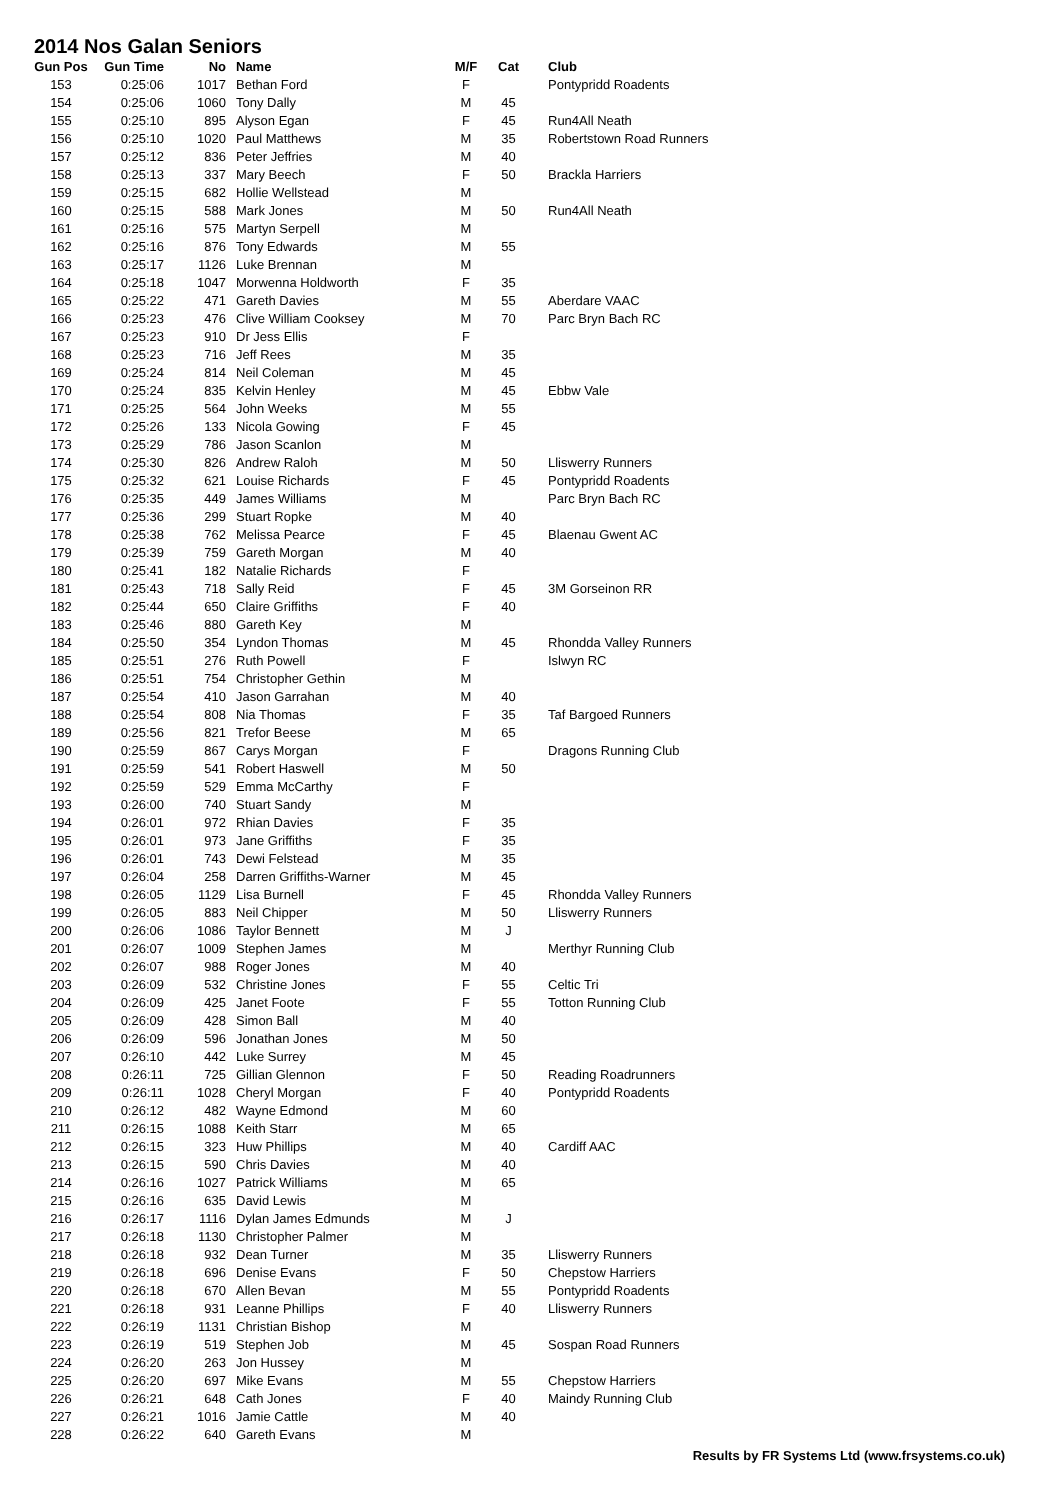2014 Nos Galan Seniors
| Gun Pos | Gun Time | No | Name | M/F | Cat | Club |
| --- | --- | --- | --- | --- | --- | --- |
| 153 | 0:25:06 | 1017 | Bethan Ford | F | | Pontypridd Roadents |
| 154 | 0:25:06 | 1060 | Tony Dally | M | 45 | |
| 155 | 0:25:10 | 895 | Alyson Egan | F | 45 | Run4All Neath |
| 156 | 0:25:10 | 1020 | Paul Matthews | M | 35 | Robertstown Road Runners |
| 157 | 0:25:12 | 836 | Peter Jeffries | M | 40 | |
| 158 | 0:25:13 | 337 | Mary Beech | F | 50 | Brackla Harriers |
| 159 | 0:25:15 | 682 | Hollie Wellstead | M | | |
| 160 | 0:25:15 | 588 | Mark Jones | M | 50 | Run4All Neath |
| 161 | 0:25:16 | 575 | Martyn Serpell | M | | |
| 162 | 0:25:16 | 876 | Tony Edwards | M | 55 | |
| 163 | 0:25:17 | 1126 | Luke Brennan | M | | |
| 164 | 0:25:18 | 1047 | Morwenna Holdworth | F | 35 | |
| 165 | 0:25:22 | 471 | Gareth Davies | M | 55 | Aberdare VAAC |
| 166 | 0:25:23 | 476 | Clive William Cooksey | M | 70 | Parc Bryn Bach RC |
| 167 | 0:25:23 | 910 | Dr Jess Ellis | F | | |
| 168 | 0:25:23 | 716 | Jeff Rees | M | 35 | |
| 169 | 0:25:24 | 814 | Neil Coleman | M | 45 | |
| 170 | 0:25:24 | 835 | Kelvin Henley | M | 45 | Ebbw Vale |
| 171 | 0:25:25 | 564 | John Weeks | M | 55 | |
| 172 | 0:25:26 | 133 | Nicola Gowing | F | 45 | |
| 173 | 0:25:29 | 786 | Jason Scanlon | M | | |
| 174 | 0:25:30 | 826 | Andrew Raloh | M | 50 | Lliswerry Runners |
| 175 | 0:25:32 | 621 | Louise Richards | F | 45 | Pontypridd Roadents |
| 176 | 0:25:35 | 449 | James Williams | M | | Parc Bryn Bach RC |
| 177 | 0:25:36 | 299 | Stuart Ropke | M | 40 | |
| 178 | 0:25:38 | 762 | Melissa Pearce | F | 45 | Blaenau Gwent AC |
| 179 | 0:25:39 | 759 | Gareth Morgan | M | 40 | |
| 180 | 0:25:41 | 182 | Natalie Richards | F | | |
| 181 | 0:25:43 | 718 | Sally Reid | F | 45 | 3M Gorseinon RR |
| 182 | 0:25:44 | 650 | Claire Griffiths | F | 40 | |
| 183 | 0:25:46 | 880 | Gareth Key | M | | |
| 184 | 0:25:50 | 354 | Lyndon Thomas | M | 45 | Rhondda Valley Runners |
| 185 | 0:25:51 | 276 | Ruth Powell | F | | Islwyn RC |
| 186 | 0:25:51 | 754 | Christopher Gethin | M | | |
| 187 | 0:25:54 | 410 | Jason Garrahan | M | 40 | |
| 188 | 0:25:54 | 808 | Nia Thomas | F | 35 | Taf Bargoed Runners |
| 189 | 0:25:56 | 821 | Trefor Beese | M | 65 | |
| 190 | 0:25:59 | 867 | Carys Morgan | F | | Dragons Running Club |
| 191 | 0:25:59 | 541 | Robert Haswell | M | 50 | |
| 192 | 0:25:59 | 529 | Emma McCarthy | F | | |
| 193 | 0:26:00 | 740 | Stuart Sandy | M | | |
| 194 | 0:26:01 | 972 | Rhian Davies | F | 35 | |
| 195 | 0:26:01 | 973 | Jane Griffiths | F | 35 | |
| 196 | 0:26:01 | 743 | Dewi Felstead | M | 35 | |
| 197 | 0:26:04 | 258 | Darren Griffiths-Warner | M | 45 | |
| 198 | 0:26:05 | 1129 | Lisa Burnell | F | 45 | Rhondda Valley Runners |
| 199 | 0:26:05 | 883 | Neil Chipper | M | 50 | Lliswerry Runners |
| 200 | 0:26:06 | 1086 | Taylor Bennett | M | J | |
| 201 | 0:26:07 | 1009 | Stephen James | M | | Merthyr Running Club |
| 202 | 0:26:07 | 988 | Roger Jones | M | 40 | |
| 203 | 0:26:09 | 532 | Christine Jones | F | 55 | Celtic Tri |
| 204 | 0:26:09 | 425 | Janet Foote | F | 55 | Totton Running Club |
| 205 | 0:26:09 | 428 | Simon Ball | M | 40 | |
| 206 | 0:26:09 | 596 | Jonathan Jones | M | 50 | |
| 207 | 0:26:10 | 442 | Luke Surrey | M | 45 | |
| 208 | 0:26:11 | 725 | Gillian Glennon | F | 50 | Reading Roadrunners |
| 209 | 0:26:11 | 1028 | Cheryl Morgan | F | 40 | Pontypridd Roadents |
| 210 | 0:26:12 | 482 | Wayne Edmond | M | 60 | |
| 211 | 0:26:15 | 1088 | Keith Starr | M | 65 | |
| 212 | 0:26:15 | 323 | Huw Phillips | M | 40 | Cardiff AAC |
| 213 | 0:26:15 | 590 | Chris Davies | M | 40 | |
| 214 | 0:26:16 | 1027 | Patrick Williams | M | 65 | |
| 215 | 0:26:16 | 635 | David Lewis | M | | |
| 216 | 0:26:17 | 1116 | Dylan James Edmunds | M | J | |
| 217 | 0:26:18 | 1130 | Christopher Palmer | M | | |
| 218 | 0:26:18 | 932 | Dean Turner | M | 35 | Lliswerry Runners |
| 219 | 0:26:18 | 696 | Denise Evans | F | 50 | Chepstow Harriers |
| 220 | 0:26:18 | 670 | Allen Bevan | M | 55 | Pontypridd Roadents |
| 221 | 0:26:18 | 931 | Leanne Phillips | F | 40 | Lliswerry Runners |
| 222 | 0:26:19 | 1131 | Christian Bishop | M | | |
| 223 | 0:26:19 | 519 | Stephen Job | M | 45 | Sospan Road Runners |
| 224 | 0:26:20 | 263 | Jon Hussey | M | | |
| 225 | 0:26:20 | 697 | Mike Evans | M | 55 | Chepstow Harriers |
| 226 | 0:26:21 | 648 | Cath Jones | F | 40 | Maindy Running Club |
| 227 | 0:26:21 | 1016 | Jamie Cattle | M | 40 | |
| 228 | 0:26:22 | 640 | Gareth Evans | M | | |
Results by FR Systems Ltd (www.frsystems.co.uk)